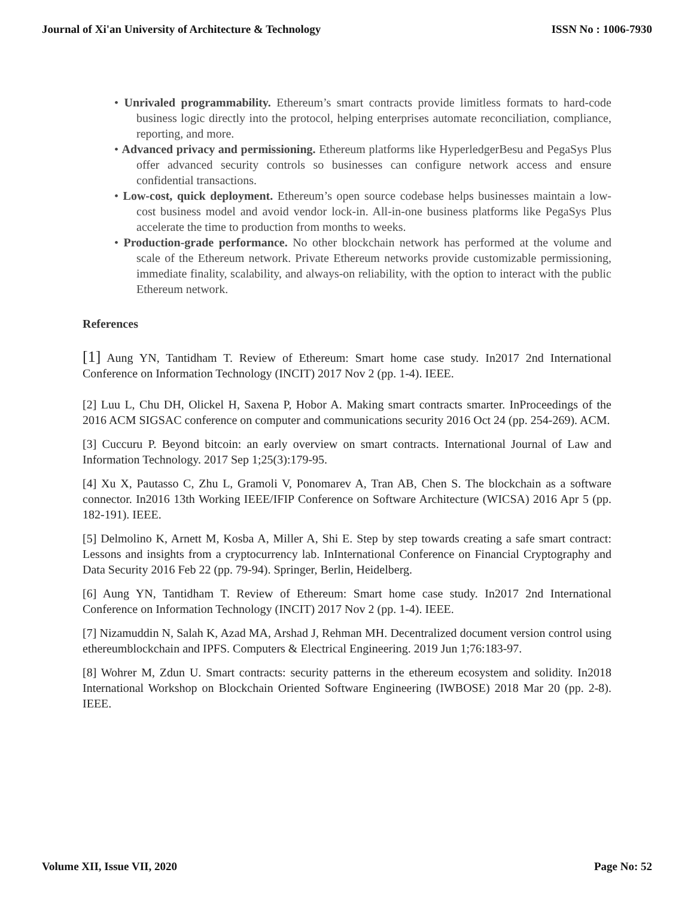Journal of Xi'an University of Architecture & Technology ISSN No : 1006-7930
• Unrivaled programmability. Ethereum’s smart contracts provide limitless formats to hard-code business logic directly into the protocol, helping enterprises automate reconciliation, compliance, reporting, and more.
• Advanced privacy and permissioning. Ethereum platforms like HyperledgerBesu and PegaSys Plus offer advanced security controls so businesses can configure network access and ensure confidential transactions.
• Low-cost, quick deployment. Ethereum’s open source codebase helps businesses maintain a low-cost business model and avoid vendor lock-in. All-in-one business platforms like PegaSys Plus accelerate the time to production from months to weeks.
• Production-grade performance. No other blockchain network has performed at the volume and scale of the Ethereum network. Private Ethereum networks provide customizable permissioning, immediate finality, scalability, and always-on reliability, with the option to interact with the public Ethereum network.
References
[1] Aung YN, Tantidham T. Review of Ethereum: Smart home case study. In2017 2nd International Conference on Information Technology (INCIT) 2017 Nov 2 (pp. 1-4). IEEE.
[2] Luu L, Chu DH, Olickel H, Saxena P, Hobor A. Making smart contracts smarter. InProceedings of the 2016 ACM SIGSAC conference on computer and communications security 2016 Oct 24 (pp. 254-269). ACM.
[3] Cuccuru P. Beyond bitcoin: an early overview on smart contracts. International Journal of Law and Information Technology. 2017 Sep 1;25(3):179-95.
[4] Xu X, Pautasso C, Zhu L, Gramoli V, Ponomarev A, Tran AB, Chen S. The blockchain as a software connector. In2016 13th Working IEEE/IFIP Conference on Software Architecture (WICSA) 2016 Apr 5 (pp. 182-191). IEEE.
[5] Delmolino K, Arnett M, Kosba A, Miller A, Shi E. Step by step towards creating a safe smart contract: Lessons and insights from a cryptocurrency lab. InInternational Conference on Financial Cryptography and Data Security 2016 Feb 22 (pp. 79-94). Springer, Berlin, Heidelberg.
[6] Aung YN, Tantidham T. Review of Ethereum: Smart home case study. In2017 2nd International Conference on Information Technology (INCIT) 2017 Nov 2 (pp. 1-4). IEEE.
[7] Nizamuddin N, Salah K, Azad MA, Arshad J, Rehman MH. Decentralized document version control using ethereumblockchain and IPFS. Computers & Electrical Engineering. 2019 Jun 1;76:183-97.
[8] Wohrer M, Zdun U. Smart contracts: security patterns in the ethereum ecosystem and solidity. In2018 International Workshop on Blockchain Oriented Software Engineering (IWBOSE) 2018 Mar 20 (pp. 2-8). IEEE.
Volume XII, Issue VII, 2020 Page No: 52